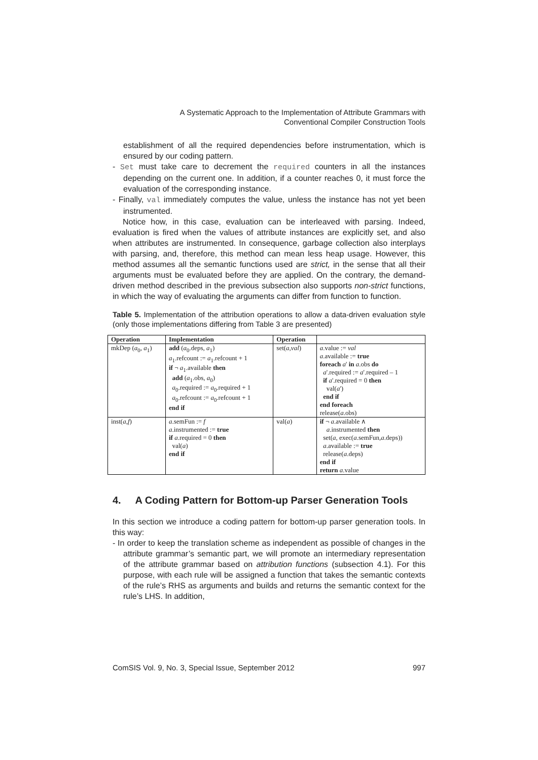A Systematic Approach to the Implementation of Attribute Grammars with
Conventional Compiler Construction Tools
establishment of all the required dependencies before instrumentation, which is ensured by our coding pattern.
- Set must take care to decrement the required counters in all the instances depending on the current one. In addition, if a counter reaches 0, it must force the evaluation of the corresponding instance.
- Finally, val immediately computes the value, unless the instance has not yet been instrumented.
Notice how, in this case, evaluation can be interleaved with parsing. Indeed, evaluation is fired when the values of attribute instances are explicitly set, and also when attributes are instrumented. In consequence, garbage collection also interplays with parsing, and, therefore, this method can mean less heap usage. However, this method assumes all the semantic functions used are strict, in the sense that all their arguments must be evaluated before they are applied. On the contrary, the demand-driven method described in the previous subsection also supports non-strict functions, in which the way of evaluating the arguments can differ from function to function.
Table 5. Implementation of the attribution operations to allow a data-driven evaluation style (only those implementations differing from Table 3 are presented)
| Operation | Implementation | Operation | |
| --- | --- | --- | --- |
| mkDep ( a<sub>0</sub>, a<sub>1</sub>) | add ( a<sub>0</sub>.deps, a<sub>1</sub>) a<sub>1</sub>.refcount := a<sub>1</sub>.refcount + 1 if ¬ a<sub>1</sub>.available then add ( a<sub>1</sub>.obs, a<sub>0</sub>) a<sub>0</sub>.required := a<sub>0</sub>.required + 1 a<sub>0</sub>.refcount := a<sub>0</sub>.refcount + 1 end if | set( a , val ) | a .value := val a .available := true foreach a ' in a .obs do a '.required := a '.required – 1 if a '.required = 0 then val( a ') end if end foreach release( a .obs) |
| inst( a , f ) | a .semFun := f a .instrumented := true if a .required = 0 then val( a ) end if | val( a ) | if ¬ a .available ∧ a .instrumented then set( a , exec( a .semFun, a .deps)) a .available := true release( a .deps) end if return a .value |
4. A Coding Pattern for Bottom-up Parser Generation Tools
In this section we introduce a coding pattern for bottom-up parser generation tools. In this way:
- In order to keep the translation scheme as independent as possible of changes in the attribute grammar’s semantic part, we will promote an intermediary representation of the attribute grammar based on attribution functions (subsection 4.1). For this purpose, with each rule will be assigned a function that takes the semantic contexts of the rule’s RHS as arguments and builds and returns the semantic context for the rule’s LHS. In addition,
ComSIS Vol. 9, No. 3, Special Issue, September 2012 997